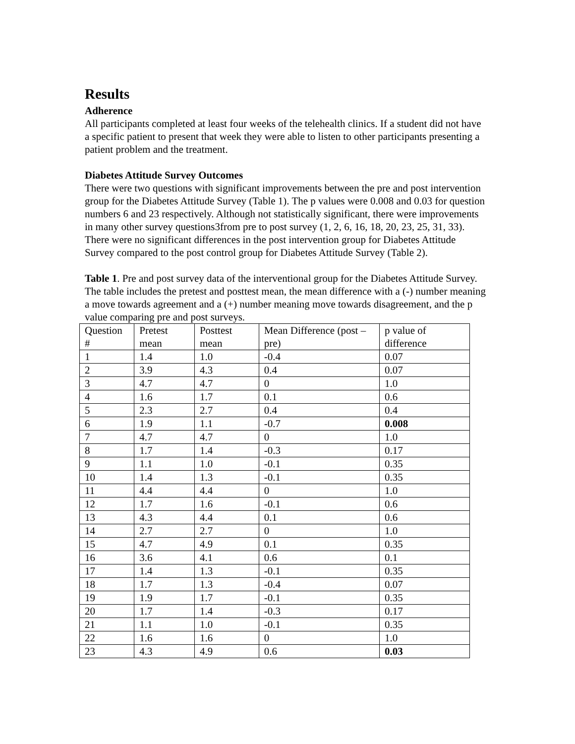Results
Adherence
All participants completed at least four weeks of the telehealth clinics. If a student did not have a specific patient to present that week they were able to listen to other participants presenting a patient problem and the treatment.
Diabetes Attitude Survey Outcomes
There were two questions with significant improvements between the pre and post intervention group for the Diabetes Attitude Survey (Table 1). The p values were 0.008 and 0.03 for question numbers 6 and 23 respectively. Although not statistically significant, there were improvements in many other survey questions3from pre to post survey (1, 2, 6, 16, 18, 20, 23, 25, 31, 33). There were no significant differences in the post intervention group for Diabetes Attitude Survey compared to the post control group for Diabetes Attitude Survey (Table 2).
Table 1. Pre and post survey data of the interventional group for the Diabetes Attitude Survey. The table includes the pretest and posttest mean, the mean difference with a (-) number meaning a move towards agreement and a (+) number meaning move towards disagreement, and the p value comparing pre and post surveys.
| Question # | Pretest mean | Posttest mean | Mean Difference (post – pre) | p value of difference |
| --- | --- | --- | --- | --- |
| 1 | 1.4 | 1.0 | -0.4 | 0.07 |
| 2 | 3.9 | 4.3 | 0.4 | 0.07 |
| 3 | 4.7 | 4.7 | 0 | 1.0 |
| 4 | 1.6 | 1.7 | 0.1 | 0.6 |
| 5 | 2.3 | 2.7 | 0.4 | 0.4 |
| 6 | 1.9 | 1.1 | -0.7 | 0.008 |
| 7 | 4.7 | 4.7 | 0 | 1.0 |
| 8 | 1.7 | 1.4 | -0.3 | 0.17 |
| 9 | 1.1 | 1.0 | -0.1 | 0.35 |
| 10 | 1.4 | 1.3 | -0.1 | 0.35 |
| 11 | 4.4 | 4.4 | 0 | 1.0 |
| 12 | 1.7 | 1.6 | -0.1 | 0.6 |
| 13 | 4.3 | 4.4 | 0.1 | 0.6 |
| 14 | 2.7 | 2.7 | 0 | 1.0 |
| 15 | 4.7 | 4.9 | 0.1 | 0.35 |
| 16 | 3.6 | 4.1 | 0.6 | 0.1 |
| 17 | 1.4 | 1.3 | -0.1 | 0.35 |
| 18 | 1.7 | 1.3 | -0.4 | 0.07 |
| 19 | 1.9 | 1.7 | -0.1 | 0.35 |
| 20 | 1.7 | 1.4 | -0.3 | 0.17 |
| 21 | 1.1 | 1.0 | -0.1 | 0.35 |
| 22 | 1.6 | 1.6 | 0 | 1.0 |
| 23 | 4.3 | 4.9 | 0.6 | 0.03 |